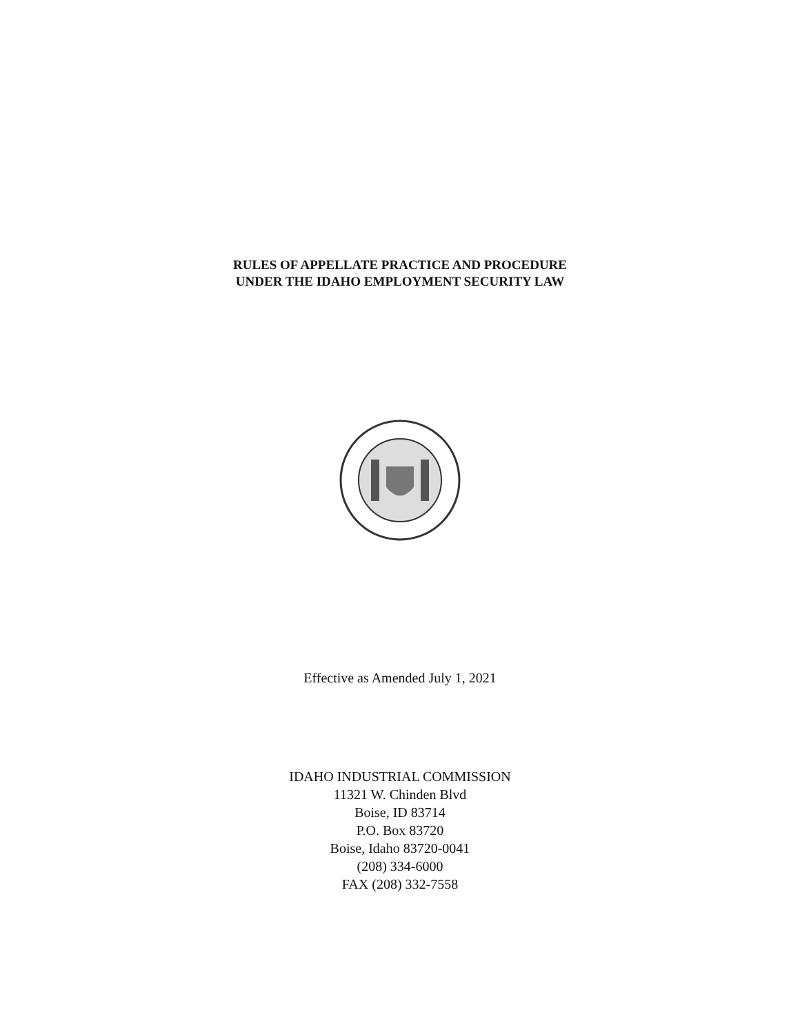RULES OF APPELLATE PRACTICE AND PROCEDURE
UNDER THE IDAHO EMPLOYMENT SECURITY LAW
Effective as Amended July 1, 2021
IDAHO INDUSTRIAL COMMISSION
11321 W. Chinden Blvd
Boise, ID 83714
P.O. Box 83720
Boise, Idaho 83720-0041
(208) 334-6000
FAX (208) 332-7558